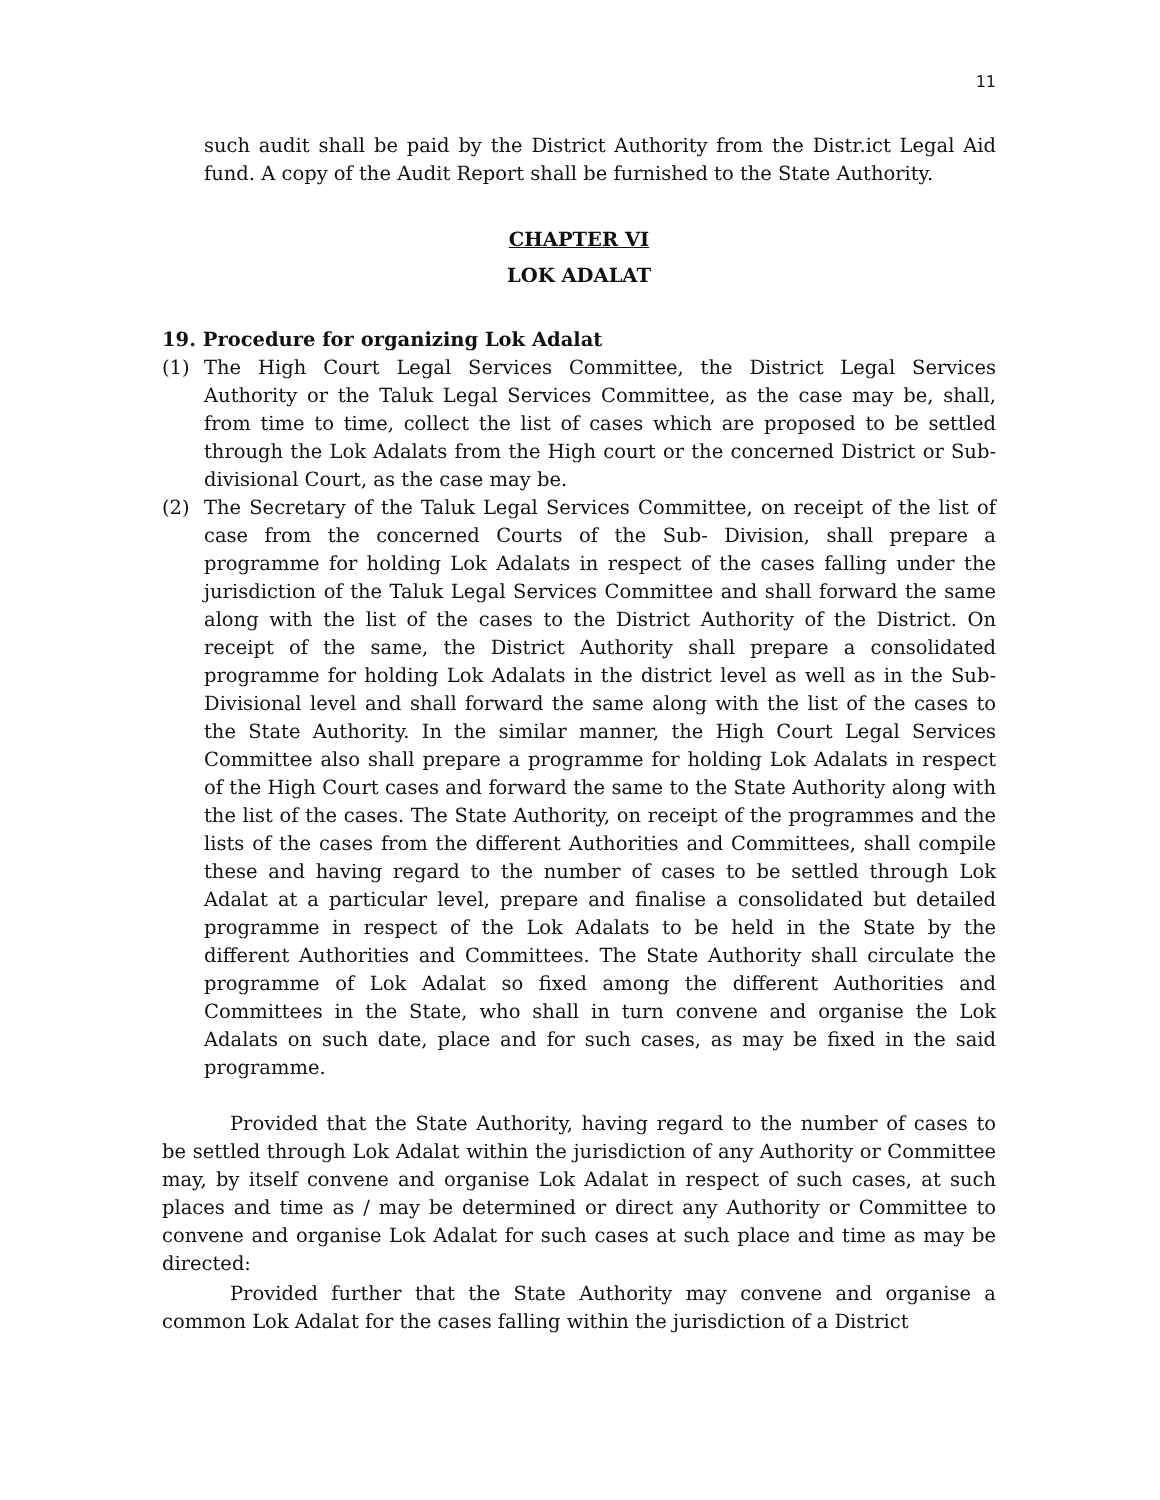11
such audit shall be paid by the District Authority from the Distr.ict Legal Aid fund. A copy of the Audit Report shall be furnished to the State Authority.
CHAPTER VI
LOK ADALAT
19. Procedure for organizing Lok Adalat
(1) The High Court Legal Services Committee, the District Legal Services Authority or the Taluk Legal Services Committee, as the case may be, shall, from time to time, collect the list of cases which are proposed to be settled through the Lok Adalats from the High court or the concerned District or Sub-divisional Court, as the case may be.
(2) The Secretary of the Taluk Legal Services Committee, on receipt of the list of case from the concerned Courts of the Sub- Division, shall prepare a programme for holding Lok Adalats in respect of the cases falling under the jurisdiction of the Taluk Legal Services Committee and shall forward the same along with the list of the cases to the District Authority of the District. On receipt of the same, the District Authority shall prepare a consolidated programme for holding Lok Adalats in the district level as well as in the Sub-Divisional level and shall forward the same along with the list of the cases to the State Authority. In the similar manner, the High Court Legal Services Committee also shall prepare a programme for holding Lok Adalats in respect of the High Court cases and forward the same to the State Authority along with the list of the cases. The State Authority, on receipt of the programmes and the lists of the cases from the different Authorities and Committees, shall compile these and having regard to the number of cases to be settled through Lok Adalat at a particular level, prepare and finalise a consolidated but detailed programme in respect of the Lok Adalats to be held in the State by the different Authorities and Committees. The State Authority shall circulate the programme of Lok Adalat so fixed among the different Authorities and Committees in the State, who shall in turn convene and organise the Lok Adalats on such date, place and for such cases, as may be fixed in the said programme.
Provided that the State Authority, having regard to the number of cases to be settled through Lok Adalat within the jurisdiction of any Authority or Committee may, by itself convene and organise Lok Adalat in respect of such cases, at such places and time as / may be determined or direct any Authority or Committee to convene and organise Lok Adalat for such cases at such place and time as may be directed:
Provided further that the State Authority may convene and organise a common Lok Adalat for the cases falling within the jurisdiction of a District